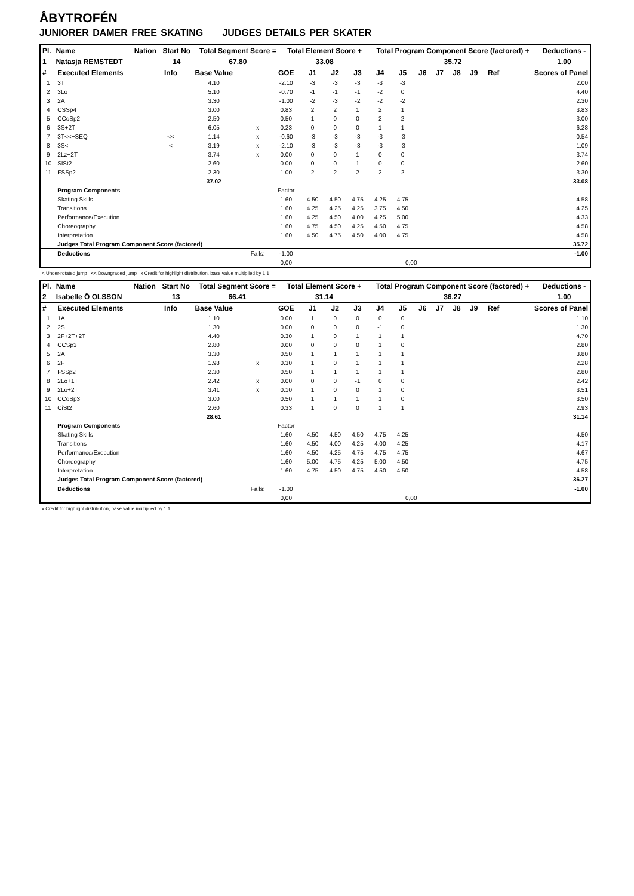ÅBYTROFÉN
JUNIORER DAMER FREE SKATING JUDGES DETAILS PER SKATER
| Pl. | Name | Nation | Start No | Total Segment Score = | Total Element Score + | Total Program Component Score (factored) + | Deductions - |
| --- | --- | --- | --- | --- | --- | --- | --- |
| 1 | Natasja REMSTEDT | | 14 | 67.80 | 33.08 | 35.72 | 1.00 |
| # | Executed Elements | Info | Base Value | | GOE | J1 | J2 | J3 | J4 | J5 | J6 | J7 | J8 | J9 | Ref | Scores of Panel |
| --- | --- | --- | --- | --- | --- | --- | --- | --- | --- | --- | --- | --- | --- | --- | --- | --- |
| 1 | 3T | | 4.10 | | -2.10 | -3 | -3 | -3 | -3 | -3 | | | | | | 2.00 |
| 2 | 3Lo | | 5.10 | | -0.70 | -1 | -1 | -1 | -2 | 0 | | | | | | 4.40 |
| 3 | 2A | | 3.30 | | -1.00 | -2 | -3 | -2 | -2 | -2 | | | | | | 2.30 |
| 4 | CSSp4 | | 3.00 | | 0.83 | 2 | 2 | 1 | 2 | 1 | | | | | | 3.83 |
| 5 | CCoSp2 | | 2.50 | | 0.50 | 1 | 0 | 0 | 2 | 2 | | | | | | 3.00 |
| 6 | 3S+2T | | 6.05 | x | 0.23 | 0 | 0 | 0 | 1 | 1 | | | | | | 6.28 |
| 7 | 3T<<+SEQ | << | 1.14 | x | -0.60 | -3 | -3 | -3 | -3 | -3 | | | | | | 0.54 |
| 8 | 3S< | < | 3.19 | x | -2.10 | -3 | -3 | -3 | -3 | -3 | | | | | | 1.09 |
| 9 | 2Lz+2T | | 3.74 | x | 0.00 | 0 | 0 | 1 | 0 | 0 | | | | | | 3.74 |
| 10 | SlSt2 | | 2.60 | | 0.00 | 0 | 0 | 1 | 0 | 0 | | | | | | 2.60 |
| 11 | FSSp2 | | 2.30 | | 1.00 | 2 | 2 | 2 | 2 | 2 | | | | | | 3.30 |
| | | | 37.02 | | | | | | | | | | | | | 33.08 |
| | Program Components | | | | Factor | | | | | | | | | | | |
| | Skating Skills | | | | 1.60 | 4.50 | 4.50 | 4.75 | 4.25 | 4.75 | | | | | | 4.58 |
| | Transitions | | | | 1.60 | 4.25 | 4.25 | 4.25 | 3.75 | 4.50 | | | | | | 4.25 |
| | Performance/Execution | | | | 1.60 | 4.25 | 4.50 | 4.00 | 4.25 | 5.00 | | | | | | 4.33 |
| | Choreography | | | | 1.60 | 4.75 | 4.50 | 4.25 | 4.50 | 4.75 | | | | | | 4.58 |
| | Interpretation | | | | 1.60 | 4.50 | 4.75 | 4.50 | 4.00 | 4.75 | | | | | | 4.58 |
| | Judges Total Program Component Score (factored) | | | | | | | | | | | | | | | 35.72 |
| | Deductions | | | Falls: | -1.00 | | | | | | | | | | | -1.00 |
| | | | | | 0,00 | | | | | 0,00 | | | | | | |
< Under-rotated jump << Downgraded jump x Credit for highlight distribution, base value multiplied by 1.1
| Pl. | Name | Nation | Start No | Total Segment Score = | Total Element Score + | Total Program Component Score (factored) + | Deductions - |
| --- | --- | --- | --- | --- | --- | --- | --- |
| 2 | Isabelle Ö OLSSON | | 13 | 66.41 | 31.14 | 36.27 | 1.00 |
| # | Executed Elements | Info | Base Value | | GOE | J1 | J2 | J3 | J4 | J5 | J6 | J7 | J8 | J9 | Ref | Scores of Panel |
| --- | --- | --- | --- | --- | --- | --- | --- | --- | --- | --- | --- | --- | --- | --- | --- | --- |
| 1 | 1A | | 1.10 | | 0.00 | 1 | 0 | 0 | 0 | 0 | | | | | | 1.10 |
| 2 | 2S | | 1.30 | | 0.00 | 0 | 0 | 0 | -1 | 0 | | | | | | 1.30 |
| 3 | 2F+2T+2T | | 4.40 | | 0.30 | 1 | 0 | 1 | 1 | 1 | | | | | | 4.70 |
| 4 | CCSp3 | | 2.80 | | 0.00 | 0 | 0 | 0 | 1 | 0 | | | | | | 2.80 |
| 5 | 2A | | 3.30 | | 0.50 | 1 | 1 | 1 | 1 | 1 | | | | | | 3.80 |
| 6 | 2F | | 1.98 | x | 0.30 | 1 | 0 | 1 | 1 | 1 | | | | | | 2.28 |
| 7 | FSSp2 | | 2.30 | | 0.50 | 1 | 1 | 1 | 1 | 1 | | | | | | 2.80 |
| 8 | 2Lo+1T | | 2.42 | x | 0.00 | 0 | 0 | -1 | 0 | 0 | | | | | | 2.42 |
| 9 | 2Lo+2T | | 3.41 | x | 0.10 | 1 | 0 | 0 | 1 | 0 | | | | | | 3.51 |
| 10 | CCoSp3 | | 3.00 | | 0.50 | 1 | 1 | 1 | 1 | 0 | | | | | | 3.50 |
| 11 | CiSt2 | | 2.60 | | 0.33 | 1 | 0 | 0 | 1 | 1 | | | | | | 2.93 |
| | | | 28.61 | | | | | | | | | | | | | 31.14 |
| | Program Components | | | | Factor | | | | | | | | | | | |
| | Skating Skills | | | | 1.60 | 4.50 | 4.50 | 4.50 | 4.75 | 4.25 | | | | | | 4.50 |
| | Transitions | | | | 1.60 | 4.50 | 4.00 | 4.25 | 4.00 | 4.25 | | | | | | 4.17 |
| | Performance/Execution | | | | 1.60 | 4.50 | 4.25 | 4.75 | 4.75 | 4.75 | | | | | | 4.67 |
| | Choreography | | | | 1.60 | 5.00 | 4.75 | 4.25 | 5.00 | 4.50 | | | | | | 4.75 |
| | Interpretation | | | | 1.60 | 4.75 | 4.50 | 4.75 | 4.50 | 4.50 | | | | | | 4.58 |
| | Judges Total Program Component Score (factored) | | | | | | | | | | | | | | | 36.27 |
| | Deductions | | | Falls: | -1.00 | | | | | | | | | | | -1.00 |
| | | | | | 0,00 | | | | | 0,00 | | | | | | |
x Credit for highlight distribution, base value multiplied by 1.1